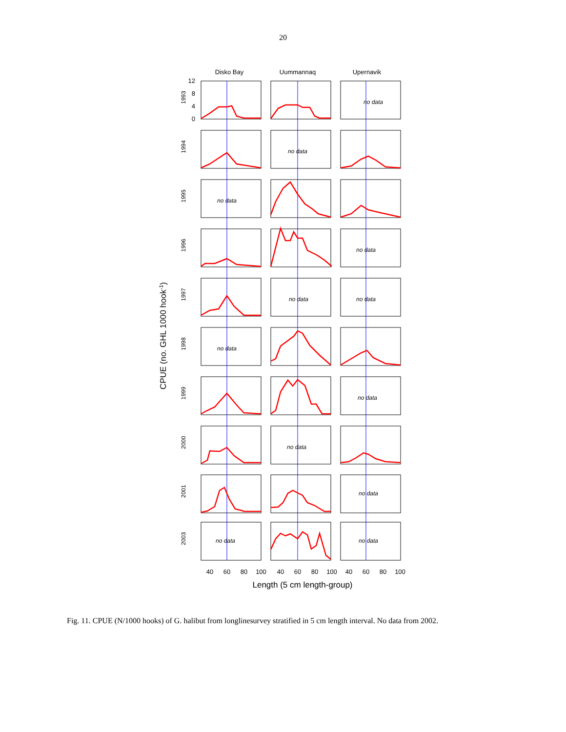20
Disko Bay
Uummannaq
Upernavik
CPUE (no. GHL 1000 hook-1)
1993
1994
1995
1996
1997
1998
1999
2000
2001
2003
no data
no data
no data
no data
no data
no data
no data
no data
no data
no data
no data
no data
12
8
4
0
40
60
80
100
40
60
80
100
40
60
80
100
Length (5 cm length-group)
Fig. 11. CPUE (N/1000 hooks) of G. halibut from longlinesurvey stratified in 5 cm length interval. No data from 2002.